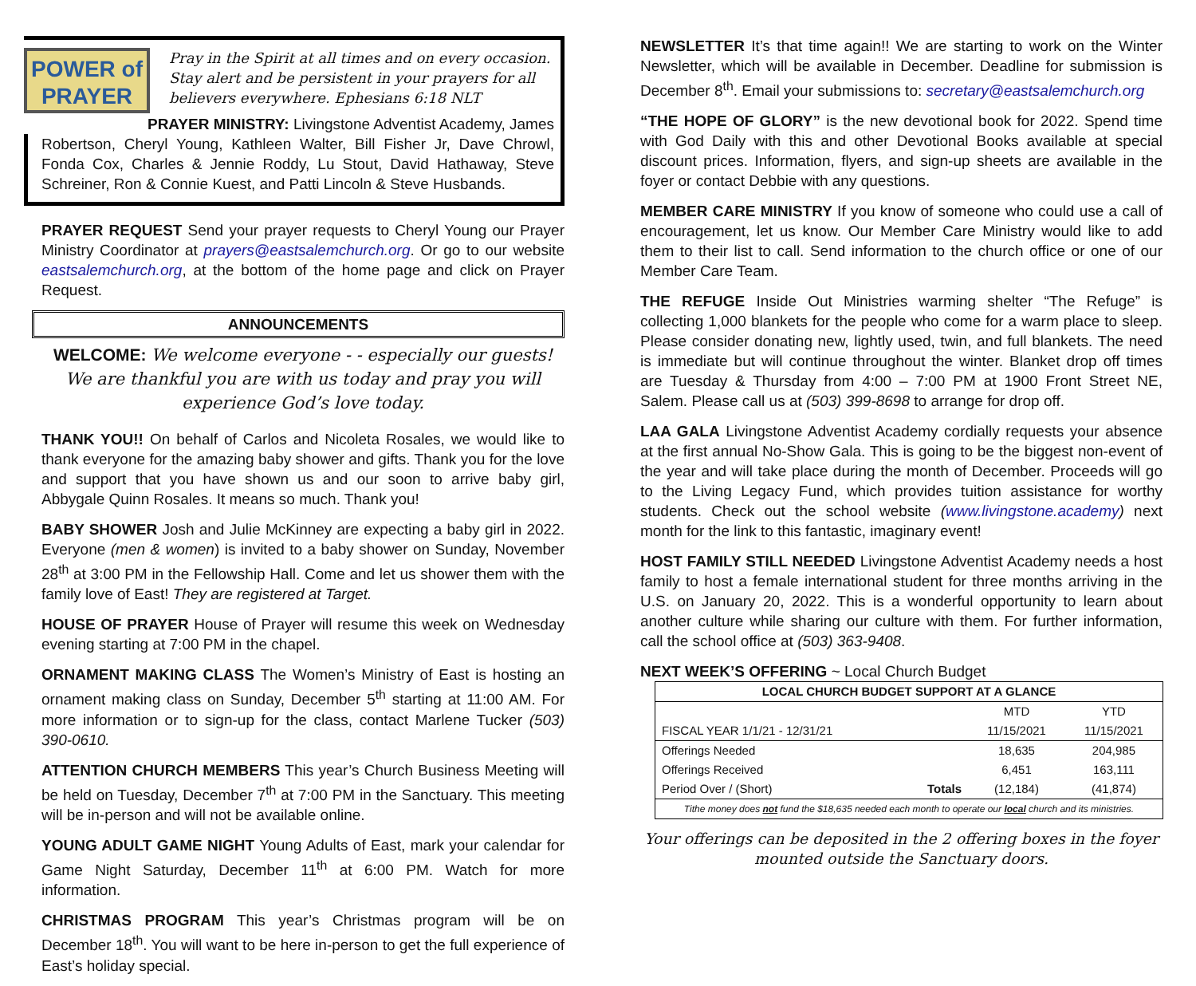POWER of
PRAYER
Pray in the Spirit at all times and on every occasion. Stay alert and be persistent in your prayers for all believers everywhere. Ephesians 6:18 NLT
PRAYER MINISTRY: Livingstone Adventist Academy, James
Robertson, Cheryl Young, Kathleen Walter, Bill Fisher Jr, Dave Chrowl, Fonda Cox, Charles & Jennie Roddy, Lu Stout, David Hathaway, Steve Schreiner, Ron & Connie Kuest, and Patti Lincoln & Steve Husbands.
PRAYER REQUEST Send your prayer requests to Cheryl Young our Prayer Ministry Coordinator at prayers@eastsalemchurch.org. Or go to our website eastsalemchurch.org, at the bottom of the home page and click on Prayer Request.
ANNOUNCEMENTS
WELCOME: We welcome everyone - - especially our guests! We are thankful you are with us today and pray you will experience God’s love today.
THANK YOU!! On behalf of Carlos and Nicoleta Rosales, we would like to thank everyone for the amazing baby shower and gifts. Thank you for the love and support that you have shown us and our soon to arrive baby girl, Abbygale Quinn Rosales. It means so much. Thank you!
BABY SHOWER Josh and Julie McKinney are expecting a baby girl in 2022. Everyone (men & women) is invited to a baby shower on Sunday, November 28<sup>th</sup> at 3:00 PM in the Fellowship Hall. Come and let us shower them with the family love of East! They are registered at Target.
HOUSE OF PRAYER House of Prayer will resume this week on Wednesday evening starting at 7:00 PM in the chapel.
ORNAMENT MAKING CLASS The Women’s Ministry of East is hosting an ornament making class on Sunday, December 5<sup>th</sup> starting at 11:00 AM. For more information or to sign-up for the class, contact Marlene Tucker (503) 390-0610.
ATTENTION CHURCH MEMBERS This year’s Church Business Meeting will be held on Tuesday, December 7<sup>th</sup> at 7:00 PM in the Sanctuary. This meeting will be in-person and will not be available online.
YOUNG ADULT GAME NIGHT Young Adults of East, mark your calendar for Game Night Saturday, December 11<sup>th</sup> at 6:00 PM. Watch for more information.
CHRISTMAS PROGRAM This year’s Christmas program will be on December 18<sup>th</sup>. You will want to be here in-person to get the full experience of East’s holiday special.
NEWSLETTER It’s that time again!! We are starting to work on the Winter Newsletter, which will be available in December. Deadline for submission is December 8<sup>th</sup>. Email your submissions to: secretary@eastsalemchurch.org
“THE HOPE OF GLORY” is the new devotional book for 2022. Spend time with God Daily with this and other Devotional Books available at special discount prices. Information, flyers, and sign-up sheets are available in the foyer or contact Debbie with any questions.
MEMBER CARE MINISTRY If you know of someone who could use a call of encouragement, let us know. Our Member Care Ministry would like to add them to their list to call. Send information to the church office or one of our Member Care Team.
THE REFUGE Inside Out Ministries warming shelter “The Refuge” is collecting 1,000 blankets for the people who come for a warm place to sleep. Please consider donating new, lightly used, twin, and full blankets. The need is immediate but will continue throughout the winter. Blanket drop off times are Tuesday & Thursday from 4:00 – 7:00 PM at 1900 Front Street NE, Salem. Please call us at (503) 399-8698 to arrange for drop off.
LAA GALA Livingstone Adventist Academy cordially requests your absence at the first annual No-Show Gala. This is going to be the biggest non-event of the year and will take place during the month of December. Proceeds will go to the Living Legacy Fund, which provides tuition assistance for worthy students. Check out the school website (www.livingstone.academy) next month for the link to this fantastic, imaginary event!
HOST FAMILY STILL NEEDED Livingstone Adventist Academy needs a host family to host a female international student for three months arriving in the U.S. on January 20, 2022. This is a wonderful opportunity to learn about another culture while sharing our culture with them. For further information, call the school office at (503) 363-9408.
NEXT WEEK’S OFFERING ~ Local Church Budget
| LOCAL CHURCH BUDGET SUPPORT AT A GLANCE | | | |
| --- | --- | --- | --- |
| | | MTD | YTD |
| FISCAL YEAR 1/1/21 - 12/31/21 | | 11/15/2021 | 11/15/2021 |
| Offerings Needed | | 18,635 | 204,985 |
| Offerings Received | | 6,451 | 163,111 |
| Period Over / (Short) | Totals | (12,184) | (41,874) |
| Tithe money does not fund the $18,635 needed each month to operate our local church and its ministries. | | | |
Your offerings can be deposited in the 2 offering boxes in the foyer mounted outside the Sanctuary doors.